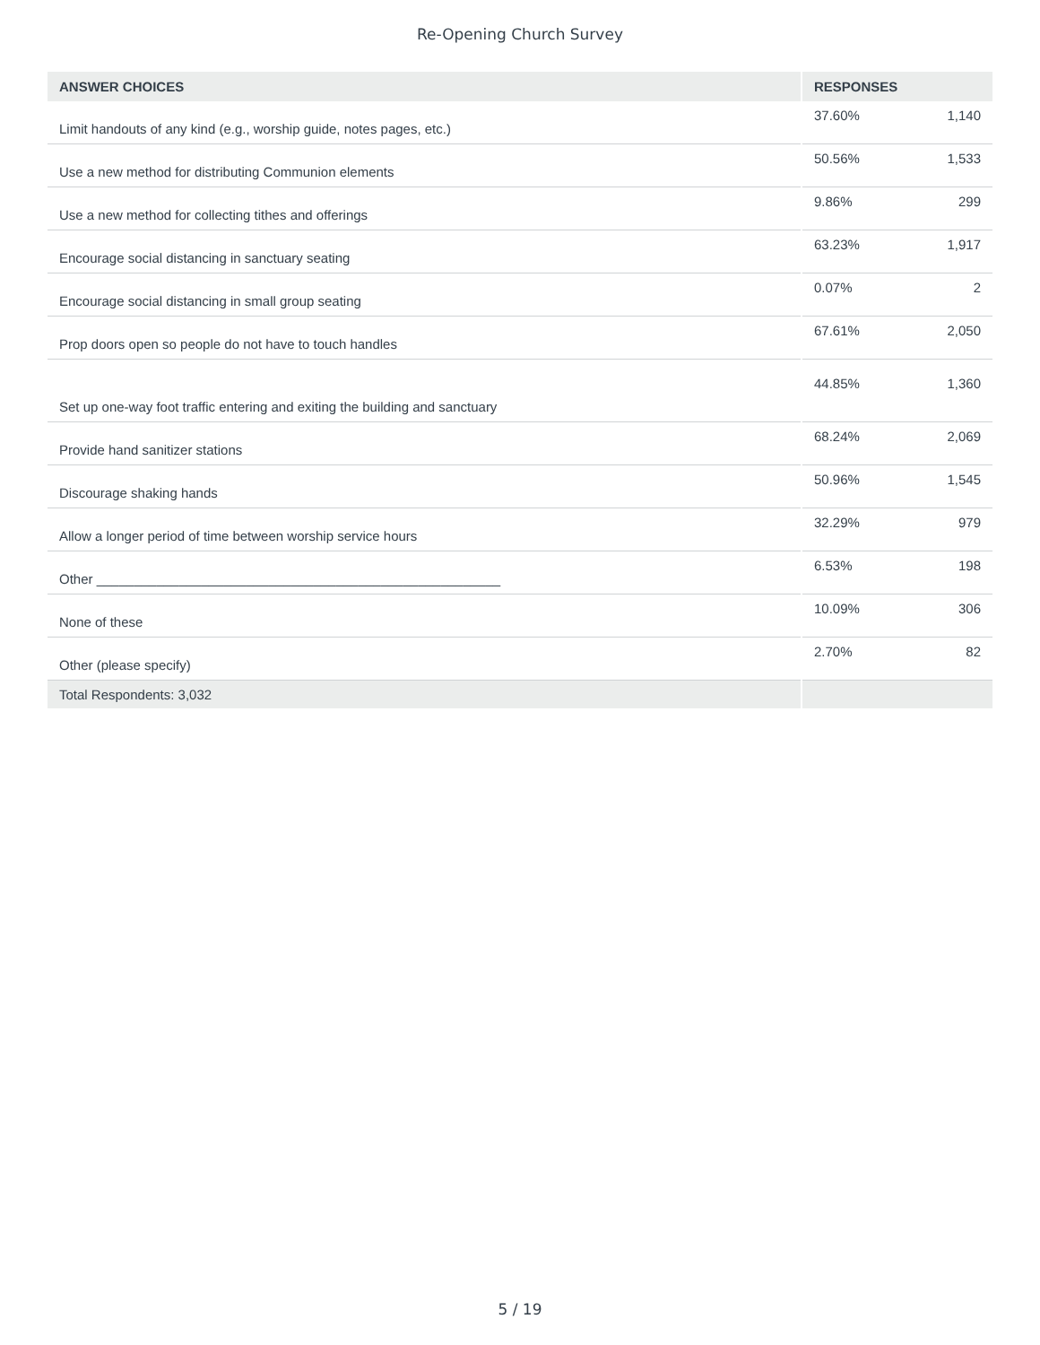Re-Opening Church Survey
| ANSWER CHOICES | RESPONSES | |
| --- | --- | --- |
| Limit handouts of any kind (e.g., worship guide, notes pages, etc.) | 37.60% | 1,140 |
| Use a new method for distributing Communion elements | 50.56% | 1,533 |
| Use a new method for collecting tithes and offerings | 9.86% | 299 |
| Encourage social distancing in sanctuary seating | 63.23% | 1,917 |
| Encourage social distancing in small group seating | 0.07% | 2 |
| Prop doors open so people do not have to touch handles | 67.61% | 2,050 |
| Set up one-way foot traffic entering and exiting the building and sanctuary | 44.85% | 1,360 |
| Provide hand sanitizer stations | 68.24% | 2,069 |
| Discourage shaking hands | 50.96% | 1,545 |
| Allow a longer period of time between worship service hours | 32.29% | 979 |
| Other ______________________________________________________ | 6.53% | 198 |
| None of these | 10.09% | 306 |
| Other (please specify) | 2.70% | 82 |
| Total Respondents: 3,032 | | |
5 / 19